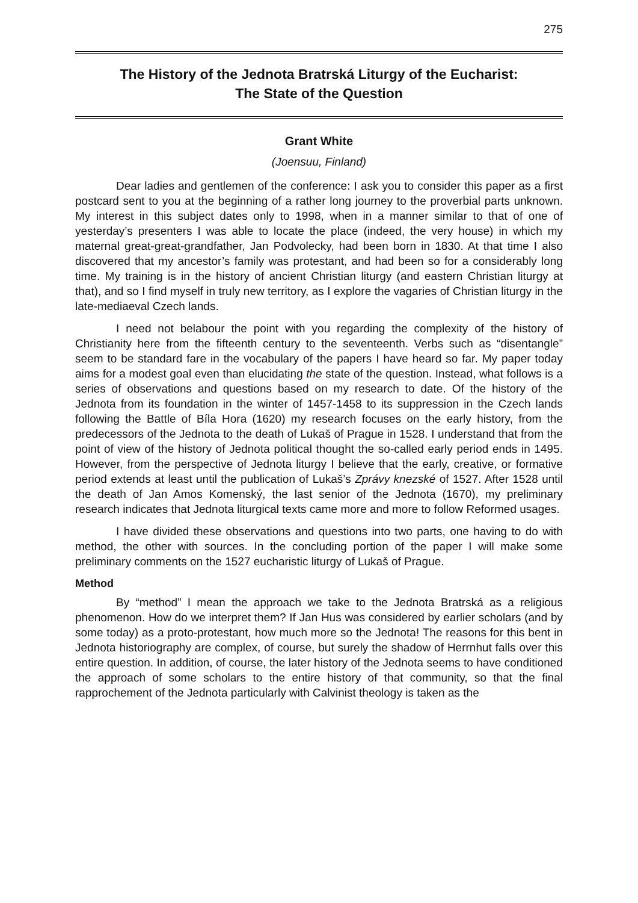275
The History of the Jednota Bratrská Liturgy of the Eucharist:
The State of the Question
Grant White
(Joensuu, Finland)
Dear ladies and gentlemen of the conference: I ask you to consider this paper as a first postcard sent to you at the beginning of a rather long journey to the proverbial parts unknown. My interest in this subject dates only to 1998, when in a manner similar to that of one of yesterday’s presenters I was able to locate the place (indeed, the very house) in which my maternal great-great-grandfather, Jan Podvolecky, had been born in 1830. At that time I also discovered that my ancestor’s family was protestant, and had been so for a considerably long time. My training is in the history of ancient Christian liturgy (and eastern Christian liturgy at that), and so I find myself in truly new territory, as I explore the vagaries of Christian liturgy in the late-mediaeval Czech lands.
I need not belabour the point with you regarding the complexity of the history of Christianity here from the fifteenth century to the seventeenth. Verbs such as “disentangle” seem to be standard fare in the vocabulary of the papers I have heard so far. My paper today aims for a modest goal even than elucidating the state of the question. Instead, what follows is a series of observations and questions based on my research to date. Of the history of the Jednota from its foundation in the winter of 1457-1458 to its suppression in the Czech lands following the Battle of Bíla Hora (1620) my research focuses on the early history, from the predecessors of the Jednota to the death of Lukaš of Prague in 1528. I understand that from the point of view of the history of Jednota political thought the so-called early period ends in 1495. However, from the perspective of Jednota liturgy I believe that the early, creative, or formative period extends at least until the publication of Lukaš’s Zprávy knezské of 1527. After 1528 until the death of Jan Amos Komenský, the last senior of the Jednota (1670), my preliminary research indicates that Jednota liturgical texts came more and more to follow Reformed usages.
I have divided these observations and questions into two parts, one having to do with method, the other with sources. In the concluding portion of the paper I will make some preliminary comments on the 1527 eucharistic liturgy of Lukaš of Prague.
Method
By “method” I mean the approach we take to the Jednota Bratrská as a religious phenomenon. How do we interpret them? If Jan Hus was considered by earlier scholars (and by some today) as a proto-protestant, how much more so the Jednota! The reasons for this bent in Jednota historiography are complex, of course, but surely the shadow of Herrnhut falls over this entire question. In addition, of course, the later history of the Jednota seems to have conditioned the approach of some scholars to the entire history of that community, so that the final rapprochement of the Jednota particularly with Calvinist theology is taken as the